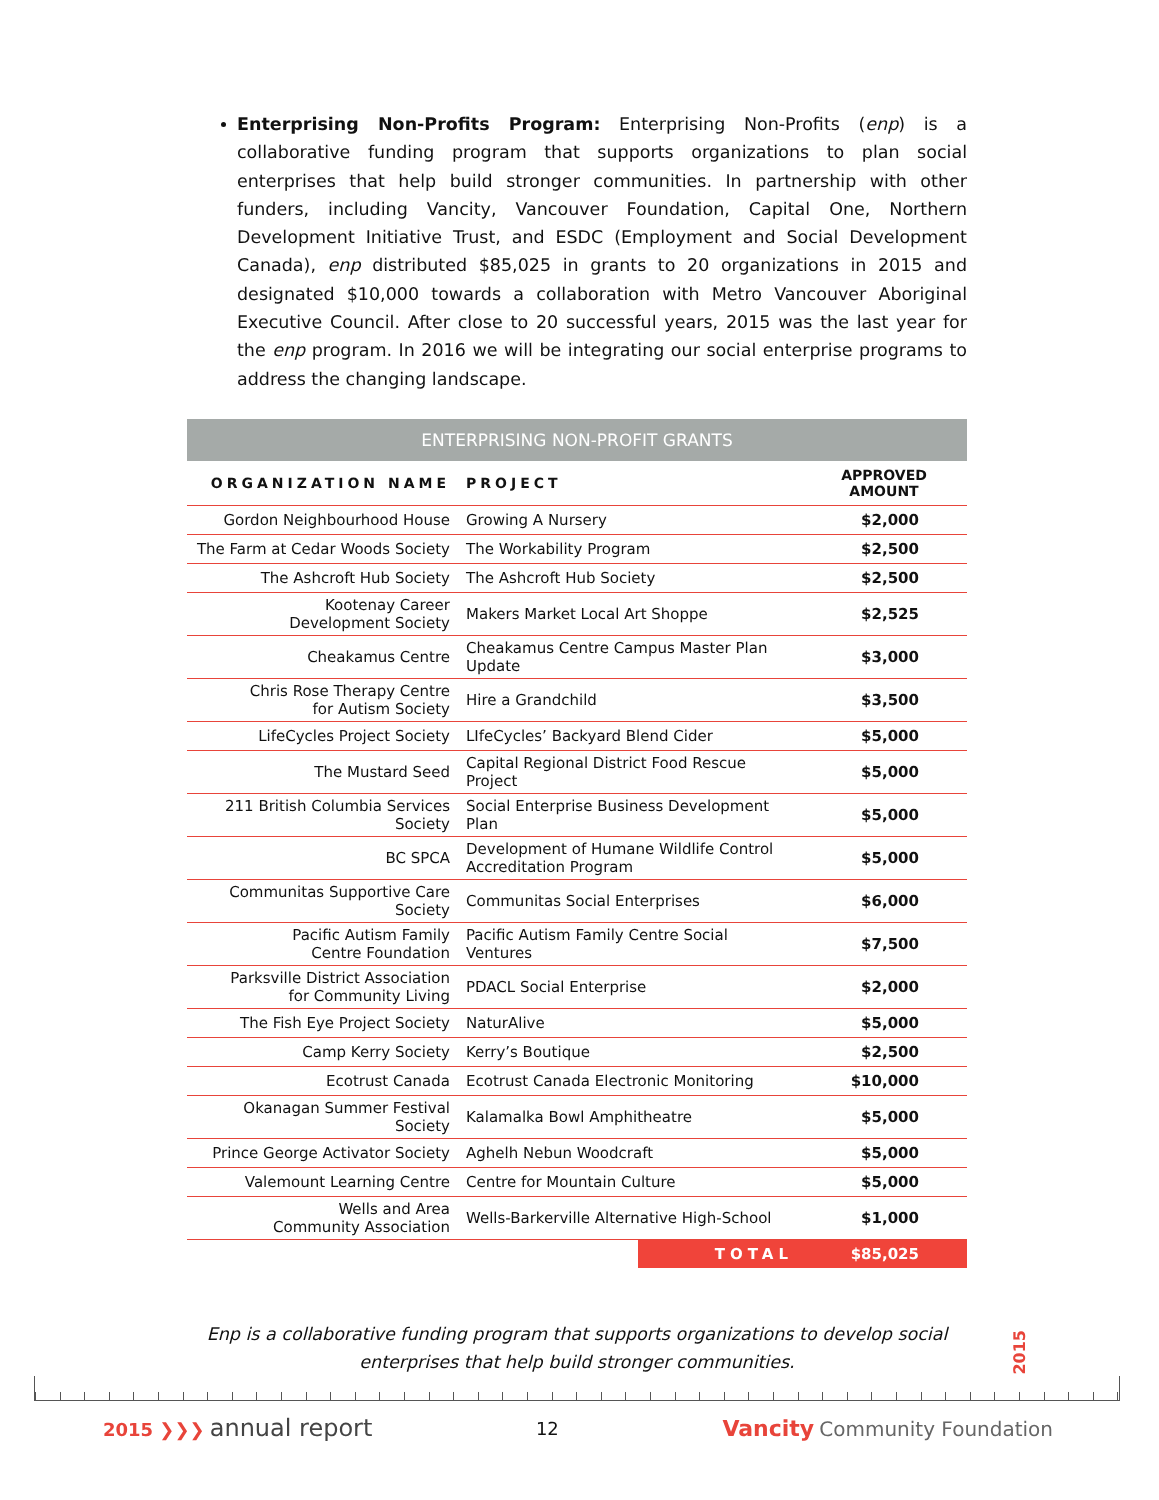Enterprising Non-Profits Program: Enterprising Non-Profits (enp) is a collaborative funding program that supports organizations to plan social enterprises that help build stronger communities. In partnership with other funders, including Vancity, Vancouver Foundation, Capital One, Northern Development Initiative Trust, and ESDC (Employment and Social Development Canada), enp distributed $85,025 in grants to 20 organizations in 2015 and designated $10,000 towards a collaboration with Metro Vancouver Aboriginal Executive Council. After close to 20 successful years, 2015 was the last year for the enp program. In 2016 we will be integrating our social enterprise programs to address the changing landscape.
| ENTERPRISING NON-PROFIT GRANTS | | |
| ORGANIZATION NAME | PROJECT | APPROVED AMOUNT |
| Gordon Neighbourhood House | Growing A Nursery | $2,000 |
| The Farm at Cedar Woods Society | The Workability Program | $2,500 |
| The Ashcroft Hub Society | The Ashcroft Hub Society | $2,500 |
| Kootenay Career Development Society | Makers Market Local Art Shoppe | $2,525 |
| Cheakamus Centre | Cheakamus Centre Campus Master Plan Update | $3,000 |
| Chris Rose Therapy Centre for Autism Society | Hire a Grandchild | $3,500 |
| LifeCycles Project Society | LIfeCycles’ Backyard Blend Cider | $5,000 |
| The Mustard Seed | Capital Regional District Food Rescue Project | $5,000 |
| 211 British Columbia Services Society | Social Enterprise Business Development Plan | $5,000 |
| BC SPCA | Development of Humane Wildlife Control Accreditation Program | $5,000 |
| Communitas Supportive Care Society | Communitas Social Enterprises | $6,000 |
| Pacific Autism Family Centre Foundation | Pacific Autism Family Centre Social Ventures | $7,500 |
| Parksville District Association for Community Living | PDACL Social Enterprise | $2,000 |
| The Fish Eye Project Society | NaturAlive | $5,000 |
| Camp Kerry Society | Kerry’s Boutique | $2,500 |
| Ecotrust Canada | Ecotrust Canada Electronic Monitoring | $10,000 |
| Okanagan Summer Festival Society | Kalamalka Bowl Amphitheatre | $5,000 |
| Prince George Activator Society | Aghelh Nebun Woodcraft | $5,000 |
| Valemount Learning Centre | Centre for Mountain Culture | $5,000 |
| Wells and Area Community Association | Wells-Barkerville Alternative High-School | $1,000 |
| | TOTAL | $85,025 |
Enp is a collaborative funding program that supports organizations to develop social
enterprises that help build stronger communities.
2015
2015 ❯❯❯ annual report
12
Vancity Community Foundation